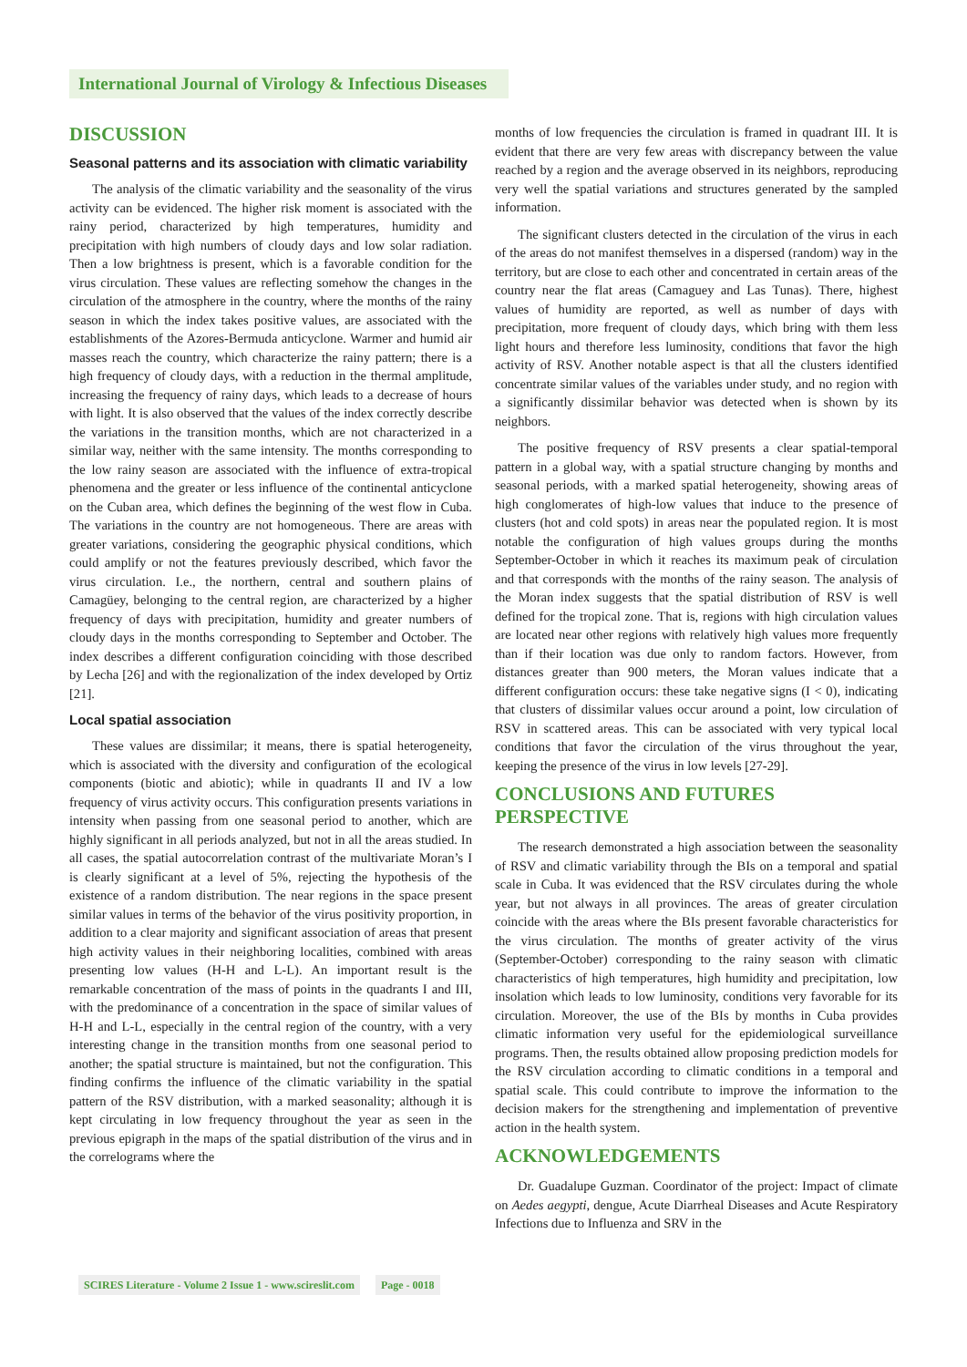International Journal of Virology & Infectious Diseases
DISCUSSION
Seasonal patterns and its association with climatic variability
The analysis of the climatic variability and the seasonality of the virus activity can be evidenced. The higher risk moment is associated with the rainy period, characterized by high temperatures, humidity and precipitation with high numbers of cloudy days and low solar radiation. Then a low brightness is present, which is a favorable condition for the virus circulation. These values are reflecting somehow the changes in the circulation of the atmosphere in the country, where the months of the rainy season in which the index takes positive values, are associated with the establishments of the Azores-Bermuda anticyclone. Warmer and humid air masses reach the country, which characterize the rainy pattern; there is a high frequency of cloudy days, with a reduction in the thermal amplitude, increasing the frequency of rainy days, which leads to a decrease of hours with light. It is also observed that the values of the index correctly describe the variations in the transition months, which are not characterized in a similar way, neither with the same intensity. The months corresponding to the low rainy season are associated with the influence of extra-tropical phenomena and the greater or less influence of the continental anticyclone on the Cuban area, which defines the beginning of the west flow in Cuba. The variations in the country are not homogeneous. There are areas with greater variations, considering the geographic physical conditions, which could amplify or not the features previously described, which favor the virus circulation. I.e., the northern, central and southern plains of Camagüey, belonging to the central region, are characterized by a higher frequency of days with precipitation, humidity and greater numbers of cloudy days in the months corresponding to September and October. The index describes a different configuration coinciding with those described by Lecha [26] and with the regionalization of the index developed by Ortiz [21].
Local spatial association
These values are dissimilar; it means, there is spatial heterogeneity, which is associated with the diversity and configuration of the ecological components (biotic and abiotic); while in quadrants II and IV a low frequency of virus activity occurs. This configuration presents variations in intensity when passing from one seasonal period to another, which are highly significant in all periods analyzed, but not in all the areas studied. In all cases, the spatial autocorrelation contrast of the multivariate Moran’s I is clearly significant at a level of 5%, rejecting the hypothesis of the existence of a random distribution. The near regions in the space present similar values in terms of the behavior of the virus positivity proportion, in addition to a clear majority and significant association of areas that present high activity values in their neighboring localities, combined with areas presenting low values (H-H and L-L). An important result is the remarkable concentration of the mass of points in the quadrants I and III, with the predominance of a concentration in the space of similar values of H-H and L-L, especially in the central region of the country, with a very interesting change in the transition months from one seasonal period to another; the spatial structure is maintained, but not the configuration. This finding confirms the influence of the climatic variability in the spatial pattern of the RSV distribution, with a marked seasonality; although it is kept circulating in low frequency throughout the year as seen in the previous epigraph in the maps of the spatial distribution of the virus and in the correlograms where the
months of low frequencies the circulation is framed in quadrant III. It is evident that there are very few areas with discrepancy between the value reached by a region and the average observed in its neighbors, reproducing very well the spatial variations and structures generated by the sampled information.
The significant clusters detected in the circulation of the virus in each of the areas do not manifest themselves in a dispersed (random) way in the territory, but are close to each other and concentrated in certain areas of the country near the flat areas (Camaguey and Las Tunas). There, highest values of humidity are reported, as well as number of days with precipitation, more frequent of cloudy days, which bring with them less light hours and therefore less luminosity, conditions that favor the high activity of RSV. Another notable aspect is that all the clusters identified concentrate similar values of the variables under study, and no region with a significantly dissimilar behavior was detected when is shown by its neighbors.
The positive frequency of RSV presents a clear spatial-temporal pattern in a global way, with a spatial structure changing by months and seasonal periods, with a marked spatial heterogeneity, showing areas of high conglomerates of high-low values that induce to the presence of clusters (hot and cold spots) in areas near the populated region. It is most notable the configuration of high values groups during the months September-October in which it reaches its maximum peak of circulation and that corresponds with the months of the rainy season. The analysis of the Moran index suggests that the spatial distribution of RSV is well defined for the tropical zone. That is, regions with high circulation values are located near other regions with relatively high values more frequently than if their location was due only to random factors. However, from distances greater than 900 meters, the Moran values indicate that a different configuration occurs: these take negative signs (I < 0), indicating that clusters of dissimilar values occur around a point, low circulation of RSV in scattered areas. This can be associated with very typical local conditions that favor the circulation of the virus throughout the year, keeping the presence of the virus in low levels [27-29].
CONCLUSIONS AND FUTURES PERSPECTIVE
The research demonstrated a high association between the seasonality of RSV and climatic variability through the BIs on a temporal and spatial scale in Cuba. It was evidenced that the RSV circulates during the whole year, but not always in all provinces. The areas of greater circulation coincide with the areas where the BIs present favorable characteristics for the virus circulation. The months of greater activity of the virus (September-October) corresponding to the rainy season with climatic characteristics of high temperatures, high humidity and precipitation, low insolation which leads to low luminosity, conditions very favorable for its circulation. Moreover, the use of the BIs by months in Cuba provides climatic information very useful for the epidemiological surveillance programs. Then, the results obtained allow proposing prediction models for the RSV circulation according to climatic conditions in a temporal and spatial scale. This could contribute to improve the information to the decision makers for the strengthening and implementation of preventive action in the health system.
ACKNOWLEDGEMENTS
Dr. Guadalupe Guzman. Coordinator of the project: Impact of climate on Aedes aegypti, dengue, Acute Diarrheal Diseases and Acute Respiratory Infections due to Influenza and SRV in the
SCIRES Literature - Volume 2 Issue 1 - www.scireslit.com Page - 0018